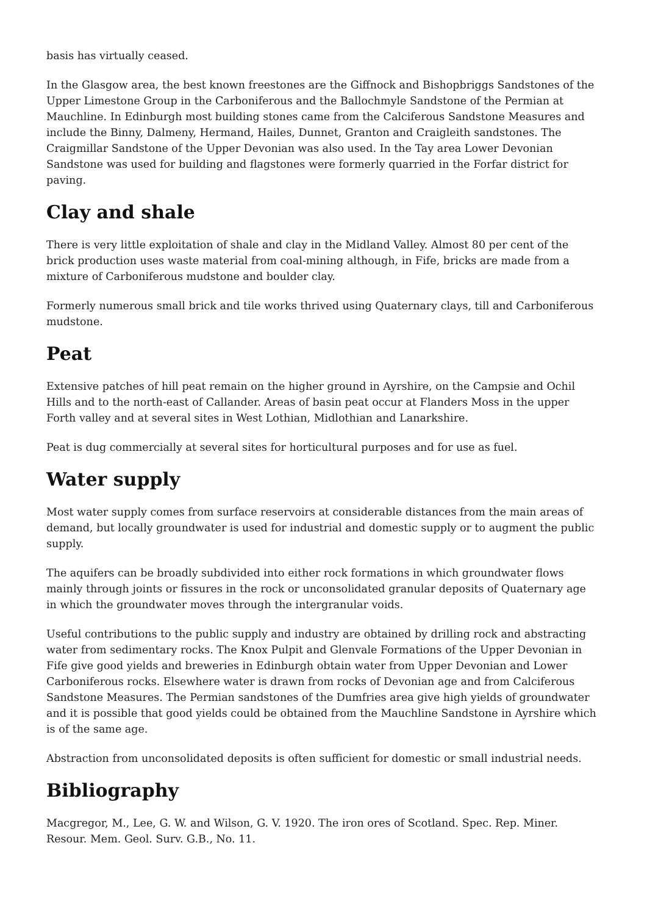basis has virtually ceased.
In the Glasgow area, the best known freestones are the Giffnock and Bishopbriggs Sandstones of the Upper Limestone Group in the Carboniferous and the Ballochmyle Sandstone of the Permian at Mauchline. In Edinburgh most building stones came from the Calciferous Sandstone Measures and include the Binny, Dalmeny, Hermand, Hailes, Dunnet, Granton and Craigleith sandstones. The Craigmillar Sandstone of the Upper Devonian was also used. In the Tay area Lower Devonian Sandstone was used for building and flagstones were formerly quarried in the Forfar district for paving.
Clay and shale
There is very little exploitation of shale and clay in the Midland Valley. Almost 80 per cent of the brick production uses waste material from coal-mining although, in Fife, bricks are made from a mixture of Carboniferous mudstone and boulder clay.
Formerly numerous small brick and tile works thrived using Quaternary clays, till and Carboniferous mudstone.
Peat
Extensive patches of hill peat remain on the higher ground in Ayrshire, on the Campsie and Ochil Hills and to the north-east of Callander. Areas of basin peat occur at Flanders Moss in the upper Forth valley and at several sites in West Lothian, Midlothian and Lanarkshire.
Peat is dug commercially at several sites for horticultural purposes and for use as fuel.
Water supply
Most water supply comes from surface reservoirs at considerable distances from the main areas of demand, but locally groundwater is used for industrial and domestic supply or to augment the public supply.
The aquifers can be broadly subdivided into either rock formations in which groundwater flows mainly through joints or fissures in the rock or unconsolidated granular deposits of Quaternary age in which the groundwater moves through the intergranular voids.
Useful contributions to the public supply and industry are obtained by drilling rock and abstracting water from sedimentary rocks. The Knox Pulpit and Glenvale Formations of the Upper Devonian in Fife give good yields and breweries in Edinburgh obtain water from Upper Devonian and Lower Carboniferous rocks. Elsewhere water is drawn from rocks of Devonian age and from Calciferous Sandstone Measures. The Permian sandstones of the Dumfries area give high yields of groundwater and it is possible that good yields could be obtained from the Mauchline Sandstone in Ayrshire which is of the same age.
Abstraction from unconsolidated deposits is often sufficient for domestic or small industrial needs.
Bibliography
Macgregor, M., Lee, G. W. and Wilson, G. V. 1920. The iron ores of Scotland. Spec. Rep. Miner. Resour. Mem. Geol. Surv. G.B., No. 11.